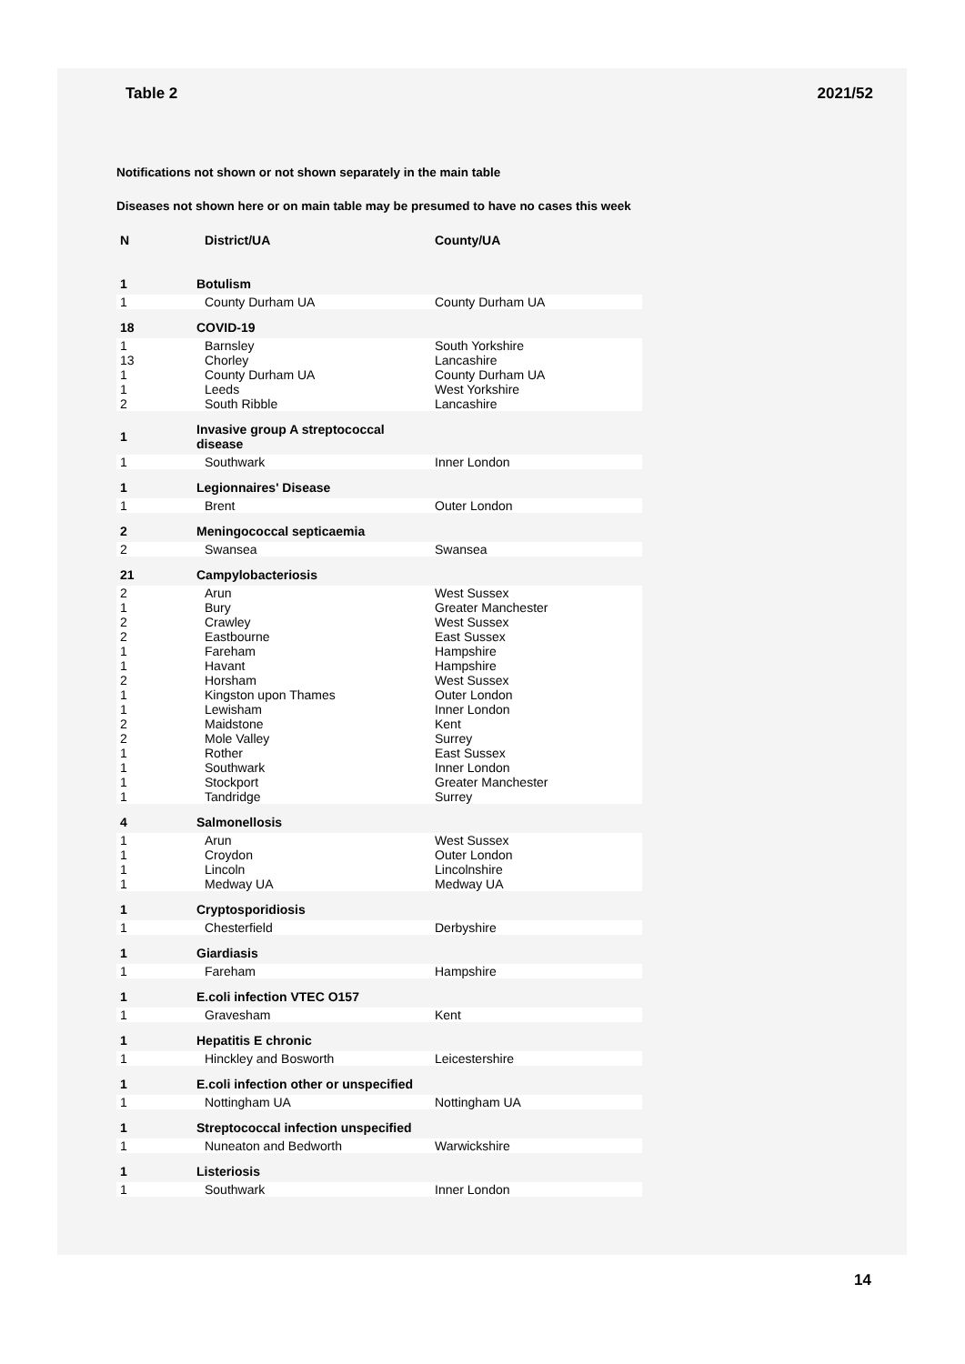Table 2 2021/52
Notifications not shown or not shown separately in the main table
Diseases not shown here or on main table may be presumed to have no cases this week
| N | District/UA | County/UA |
| --- | --- | --- |
| 1 | Botulism | |
| 1 | County Durham UA | County Durham UA |
| 18 | COVID-19 | |
| 1 13 1 1 2 | Barnsley Chorley County Durham UA Leeds South Ribble | South Yorkshire Lancashire County Durham UA West Yorkshire Lancashire |
| 1 | Invasive group A streptococcal disease | |
| 1 | Southwark | Inner London |
| 1 | Legionnaires' Disease | |
| 1 | Brent | Outer London |
| 2 | Meningococcal septicaemia | |
| 2 | Swansea | Swansea |
| 21 | Campylobacteriosis | |
| 2 1 2 2 1 1 2 1 1 2 2 1 1 1 1 | Arun Bury Crawley Eastbourne Fareham Havant Horsham Kingston upon Thames Lewisham Maidstone Mole Valley Rother Southwark Stockport Tandridge | West Sussex Greater Manchester West Sussex East Sussex Hampshire Hampshire West Sussex Outer London Inner London Kent Surrey East Sussex Inner London Greater Manchester Surrey |
| 4 | Salmonellosis | |
| 1 1 1 1 | Arun Croydon Lincoln Medway UA | West Sussex Outer London Lincolnshire Medway UA |
| 1 | Cryptosporidiosis | |
| 1 | Chesterfield | Derbyshire |
| 1 | Giardiasis | |
| 1 | Fareham | Hampshire |
| 1 | E.coli infection VTEC O157 | |
| 1 | Gravesham | Kent |
| 1 | Hepatitis E chronic | |
| 1 | Hinckley and Bosworth | Leicestershire |
| 1 | E.coli infection other or unspecified | |
| 1 | Nottingham UA | Nottingham UA |
| 1 | Streptococcal infection unspecified | |
| 1 | Nuneaton and Bedworth | Warwickshire |
| 1 | Listeriosis | |
| 1 | Southwark | Inner London |
14